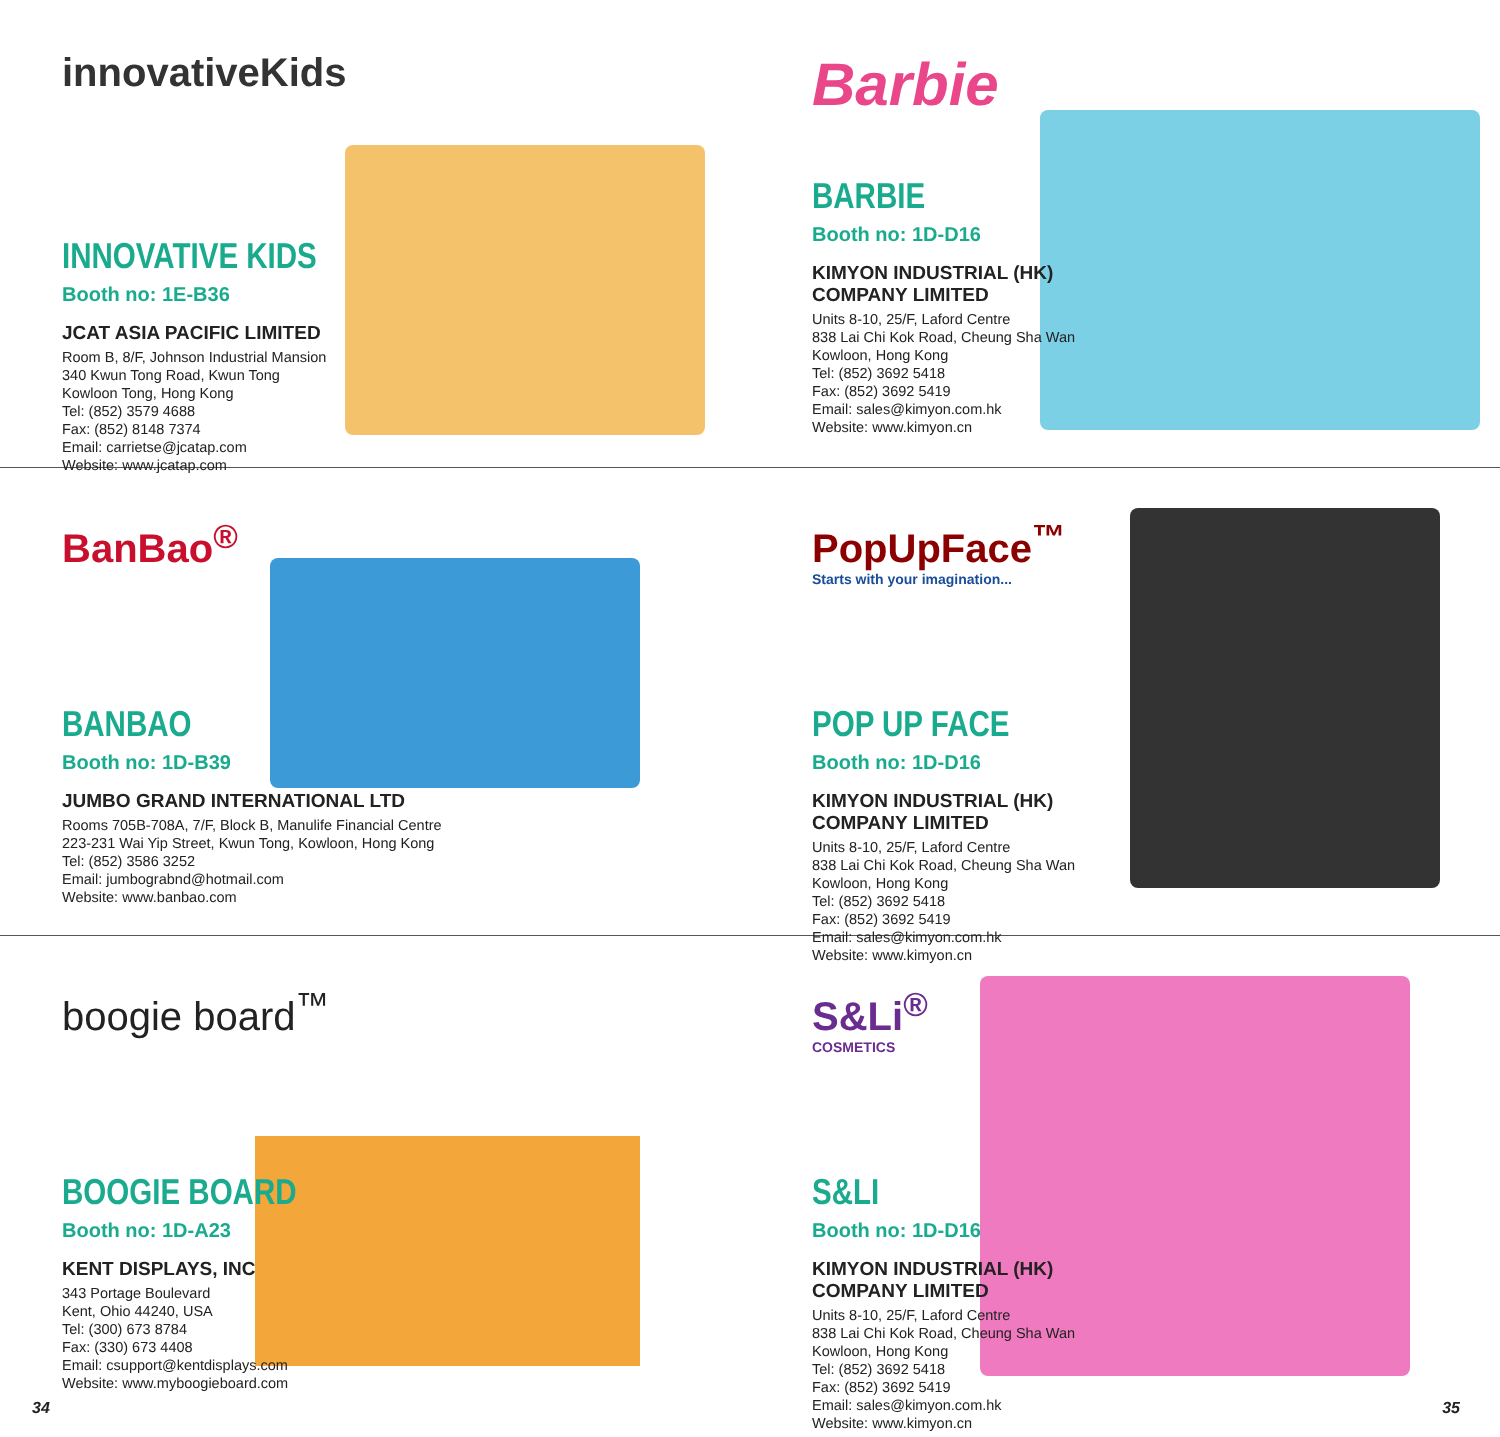innovativeKids
INNOVATIVE KIDS
Booth no: 1E-B36
JCAT ASIA PACIFIC LIMITED
Room B, 8/F, Johnson Industrial Mansion
340 Kwun Tong Road, Kwun Tong
Kowloon Tong, Hong Kong
Tel: (852) 3579 4688
Fax: (852) 8148 7374
Email: carrietse@jcatap.com
Website: www.jcatap.com
Barbie
BARBIE
Booth no: 1D-D16
KIMYON INDUSTRIAL (HK) COMPANY LIMITED
Units 8-10, 25/F, Laford Centre
838 Lai Chi Kok Road, Cheung Sha Wan
Kowloon, Hong Kong
Tel: (852) 3692 5418
Fax: (852) 3692 5419
Email: sales@kimyon.com.hk
Website: www.kimyon.cn
BanBao<sup>®</sup>
BANBAO
Booth no: 1D-B39
JUMBO GRAND INTERNATIONAL LTD
Rooms 705B-708A, 7/F, Block B, Manulife Financial Centre
223-231 Wai Yip Street, Kwun Tong, Kowloon, Hong Kong
Tel: (852) 3586 3252
Email: jumbograbnd@hotmail.com
Website: www.banbao.com
PopUpFace<sup>™</sup>
Starts with your imagination...
POP UP FACE
Booth no: 1D-D16
KIMYON INDUSTRIAL (HK) COMPANY LIMITED
Units 8-10, 25/F, Laford Centre
838 Lai Chi Kok Road, Cheung Sha Wan
Kowloon, Hong Kong
Tel: (852) 3692 5418
Fax: (852) 3692 5419
Email: sales@kimyon.com.hk
Website: www.kimyon.cn
boogie board<sup>™</sup>
BOOGIE BOARD
Booth no: 1D-A23
KENT DISPLAYS, INC
343 Portage Boulevard
Kent, Ohio 44240, USA
Tel: (300) 673 8784
Fax: (330) 673 4408
Email: csupport@kentdisplays.com
Website: www.myboogieboard.com
S&Li<sup>®</sup>
COSMETICS
S&LI
Booth no: 1D-D16
KIMYON INDUSTRIAL (HK) COMPANY LIMITED
Units 8-10, 25/F, Laford Centre
838 Lai Chi Kok Road, Cheung Sha Wan
Kowloon, Hong Kong
Tel: (852) 3692 5418
Fax: (852) 3692 5419
Email: sales@kimyon.com.hk
Website: www.kimyon.cn
34 35